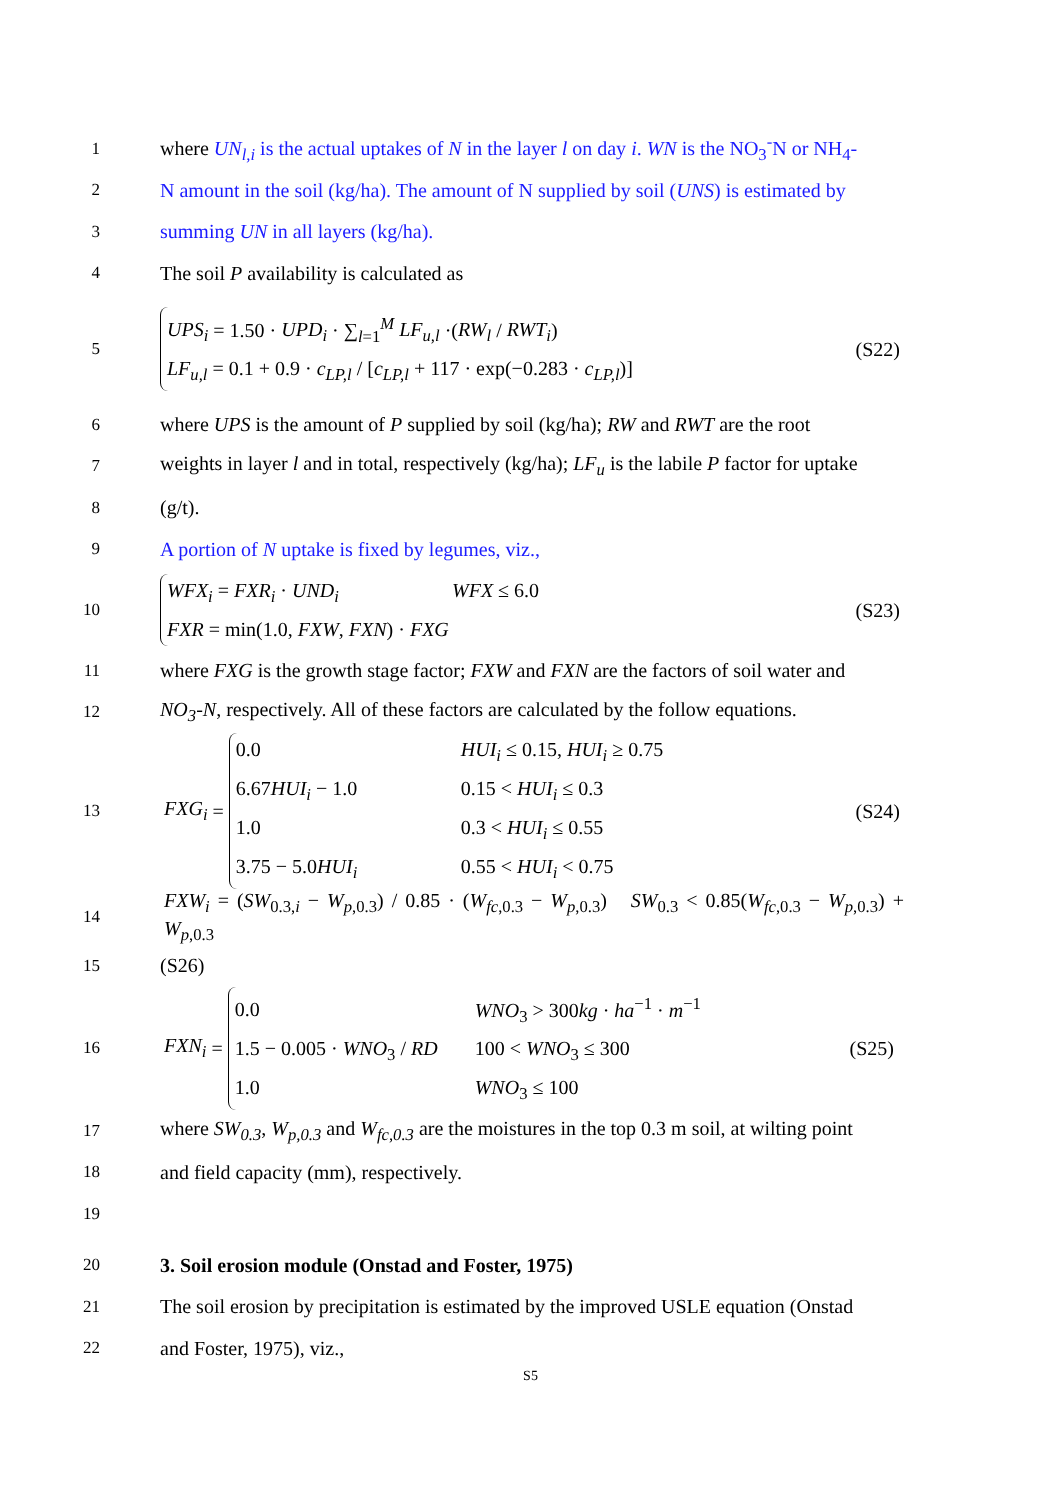1 where UN<sub>l,i</sub> is the actual uptakes of N in the layer l on day i. WN is the NO<sub>3</sub><sup>-</sup>N or NH<sub>4</sub>-
2 N amount in the soil (kg/ha). The amount of N supplied by soil (UNS) is estimated by
3 summing UN in all layers (kg/ha).
4 The soil P availability is calculated as
5
UPS<sub>i</sub> = 1.50 · UPD<sub>i</sub> · ∑<sub>l=1</sub><sup>M</sup> LF<sub>u,l</sub> ·(RW<sub>l</sub> / RWT<sub>i</sub>)
LF<sub>u,l</sub> = 0.1 + 0.9 · c<sub>LP,l</sub> / [c<sub>LP,l</sub> + 117 · exp(−0.283 · c<sub>LP,l</sub>)]
(S22)
6 where UPS is the amount of P supplied by soil (kg/ha); RW and RWT are the root
7 weights in layer l and in total, respectively (kg/ha); LF<sub>u</sub> is the labile P factor for uptake
8 (g/t).
9 A portion of N uptake is fixed by legumes, viz.,
10
WFX<sub>i</sub> = FXR<sub>i</sub> · UND<sub>i</sub> WFX ≤ 6.0
FXR = min(1.0, FXW, FXN) · FXG
(S23)
11 where FXG is the growth stage factor; FXW and FXN are the factors of soil water and
12 NO<sub>3</sub>-N, respectively. All of these factors are calculated by the follow equations.
13
FXG<sub>i</sub> =
0.0 HUI<sub>i</sub> ≤ 0.15, HUI<sub>i</sub> ≥ 0.75
6.67HUI<sub>i</sub> − 1.0 0.15 < HUI<sub>i</sub> ≤ 0.3
1.0 0.3 < HUI<sub>i</sub> ≤ 0.55
3.75 − 5.0HUI<sub>i</sub> 0.55 < HUI<sub>i</sub> < 0.75
(S24)
14 FXW<sub>i</sub> = (SW<sub>0.3,i</sub> − W<sub>p,0.3</sub>) / 0.85 · (W<sub>fc,0.3</sub> − W<sub>p,0.3</sub>) SW<sub>0.3</sub> < 0.85(W<sub>fc,0.3</sub> − W<sub>p,0.3</sub>) + W<sub>p,0.3</sub>
15 (S26)
16
FXN<sub>i</sub> =
0.0 WNO<sub>3</sub> > 300kg · ha<sup>−1</sup> · m<sup>−1</sup>
1.5 − 0.005 · WNO<sub>3</sub> / RD 100 < WNO<sub>3</sub> ≤ 300
1.0 WNO<sub>3</sub> ≤ 100
(S25)
17 where SW<sub>0.3</sub>, W<sub>p,0.3</sub> and W<sub>fc,0.3</sub> are the moistures in the top 0.3 m soil, at wilting point
18 and field capacity (mm), respectively.
19
20 3. Soil erosion module (Onstad and Foster, 1975)
21 The soil erosion by precipitation is estimated by the improved USLE equation (Onstad
22 and Foster, 1975), viz.,
S5